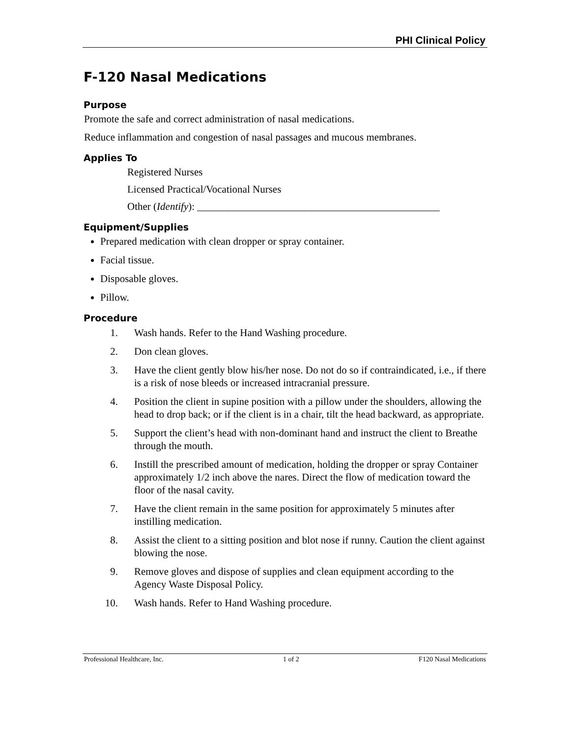PHI Clinical Policy
F-120 Nasal Medications
Purpose
Promote the safe and correct administration of nasal medications.
Reduce inflammation and congestion of nasal passages and mucous membranes.
Applies To
Registered Nurses
Licensed Practical/Vocational Nurses
Other (Identify): _______________________________________________
Equipment/Supplies
Prepared medication with clean dropper or spray container.
Facial tissue.
Disposable gloves.
Pillow.
Procedure
1. Wash hands. Refer to the Hand Washing procedure.
2. Don clean gloves.
3. Have the client gently blow his/her nose. Do not do so if contraindicated, i.e., if there is a risk of nose bleeds or increased intracranial pressure.
4. Position the client in supine position with a pillow under the shoulders, allowing the head to drop back; or if the client is in a chair, tilt the head backward, as appropriate.
5. Support the client’s head with non-dominant hand and instruct the client to Breathe through the mouth.
6. Instill the prescribed amount of medication, holding the dropper or spray Container approximately 1/2 inch above the nares. Direct the flow of medication toward the floor of the nasal cavity.
7. Have the client remain in the same position for approximately 5 minutes after instilling medication.
8. Assist the client to a sitting position and blot nose if runny. Caution the client against blowing the nose.
9. Remove gloves and dispose of supplies and clean equipment according to the Agency Waste Disposal Policy.
10. Wash hands. Refer to Hand Washing procedure.
Professional Healthcare, Inc. 1 of 2 F120 Nasal Medications